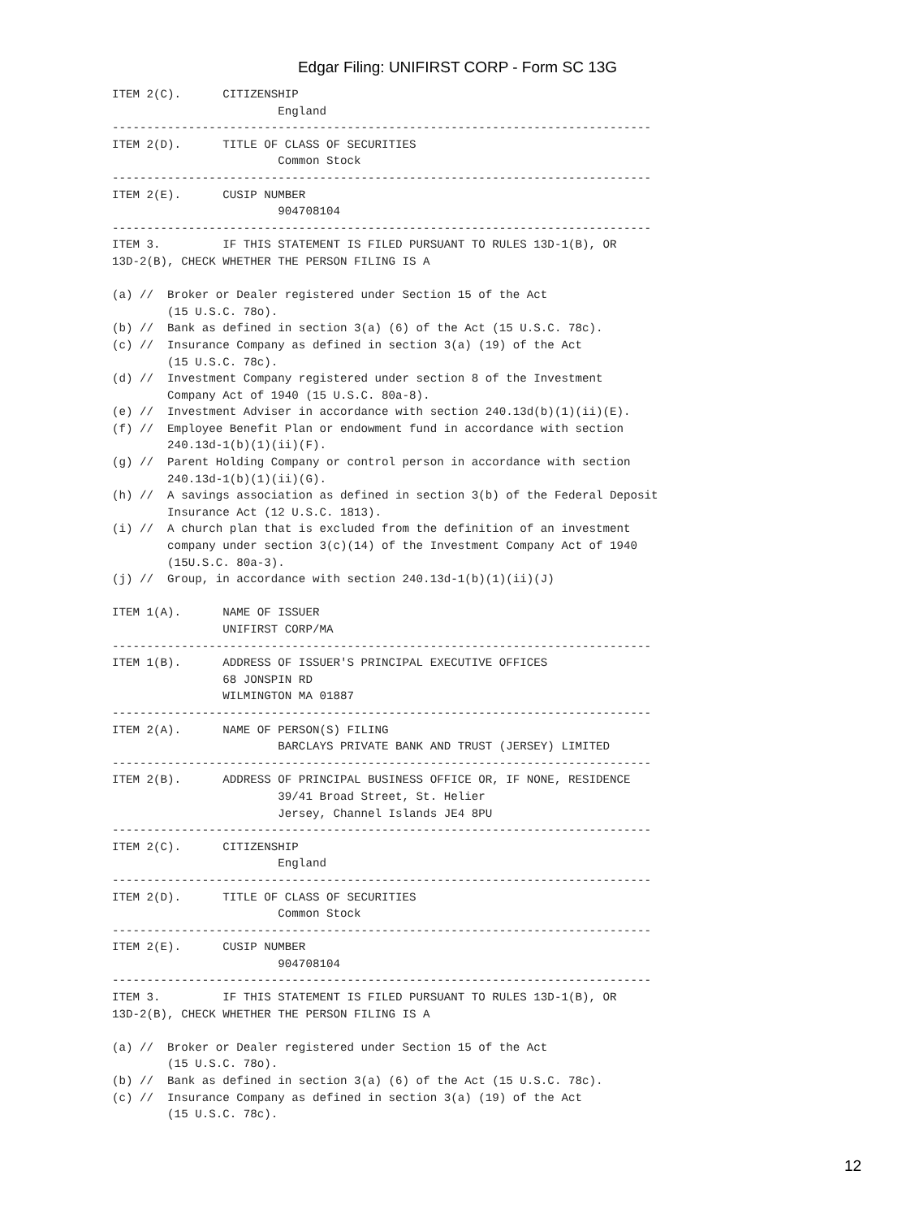Edgar Filing: UNIFIRST CORP - Form SC 13G
ITEM 2(C).      CITIZENSHIP
                        England
------------------------------------------------------------------------------
ITEM 2(D).      TITLE OF CLASS OF SECURITIES
                        Common Stock
------------------------------------------------------------------------------
ITEM 2(E).      CUSIP NUMBER
                        904708104
------------------------------------------------------------------------------
ITEM 3.         IF THIS STATEMENT IS FILED PURSUANT TO RULES 13D-1(B), OR
13D-2(B), CHECK WHETHER THE PERSON FILING IS A

(a) //  Broker or Dealer registered under Section 15 of the Act
        (15 U.S.C. 78o).
(b) //  Bank as defined in section 3(a) (6) of the Act (15 U.S.C. 78c).
(c) //  Insurance Company as defined in section 3(a) (19) of the Act
        (15 U.S.C. 78c).
(d) //  Investment Company registered under section 8 of the Investment
        Company Act of 1940 (15 U.S.C. 80a-8).
(e) //  Investment Adviser in accordance with section 240.13d(b)(1)(ii)(E).
(f) //  Employee Benefit Plan or endowment fund in accordance with section
        240.13d-1(b)(1)(ii)(F).
(g) //  Parent Holding Company or control person in accordance with section
        240.13d-1(b)(1)(ii)(G).
(h) //  A savings association as defined in section 3(b) of the Federal Deposit
        Insurance Act (12 U.S.C. 1813).
(i) //  A church plan that is excluded from the definition of an investment
        company under section 3(c)(14) of the Investment Company Act of 1940
        (15U.S.C. 80a-3).
(j) //  Group, in accordance with section 240.13d-1(b)(1)(ii)(J)

ITEM 1(A).      NAME OF ISSUER
                UNIFIRST CORP/MA
------------------------------------------------------------------------------
ITEM 1(B).      ADDRESS OF ISSUER'S PRINCIPAL EXECUTIVE OFFICES
                68 JONSPIN RD
                WILMINGTON MA 01887
------------------------------------------------------------------------------
ITEM 2(A).      NAME OF PERSON(S) FILING
                        BARCLAYS PRIVATE BANK AND TRUST (JERSEY) LIMITED
------------------------------------------------------------------------------
ITEM 2(B).      ADDRESS OF PRINCIPAL BUSINESS OFFICE OR, IF NONE, RESIDENCE
                        39/41 Broad Street, St. Helier
                        Jersey, Channel Islands JE4 8PU
------------------------------------------------------------------------------
ITEM 2(C).      CITIZENSHIP
                        England
------------------------------------------------------------------------------
ITEM 2(D).      TITLE OF CLASS OF SECURITIES
                        Common Stock
------------------------------------------------------------------------------
ITEM 2(E).      CUSIP NUMBER
                        904708104
------------------------------------------------------------------------------
ITEM 3.         IF THIS STATEMENT IS FILED PURSUANT TO RULES 13D-1(B), OR
13D-2(B), CHECK WHETHER THE PERSON FILING IS A

(a) //  Broker or Dealer registered under Section 15 of the Act
        (15 U.S.C. 78o).
(b) //  Bank as defined in section 3(a) (6) of the Act (15 U.S.C. 78c).
(c) //  Insurance Company as defined in section 3(a) (19) of the Act
        (15 U.S.C. 78c).
12